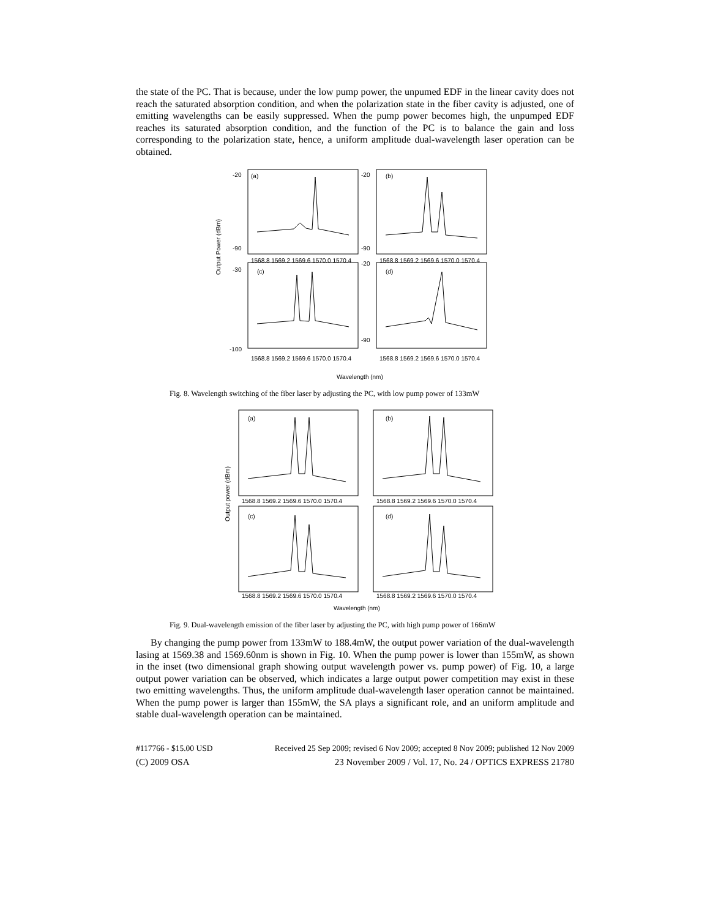the state of the PC. That is because, under the low pump power, the unpumed EDF in the linear cavity does not reach the saturated absorption condition, and when the polarization state in the fiber cavity is adjusted, one of emitting wavelengths can be easily suppressed. When the pump power becomes high, the unpumped EDF reaches its saturated absorption condition, and the function of the PC is to balance the gain and loss corresponding to the polarization state, hence, a uniform amplitude dual-wavelength laser operation can be obtained.
Output Power (dBm)
Wavelength (nm)
(a)
(b)
(c)
(d)
1568.8 1569.2 1569.6 1570.0 1570.4
1568.8 1569.2 1569.6 1570.0 1570.4
1568.8 1569.2 1569.6 1570.0 1570.4
1568.8 1569.2 1569.6 1570.0 1570.4
-20
-90
-20
-90
-100
-30
-20
-90
Fig. 8. Wavelength switching of the fiber laser by adjusting the PC, with low pump power of 133mW
Output power (dBm)
Wavelength (nm)
(a)
(b)
(c)
(d)
1568.8 1569.2 1569.6 1570.0 1570.4
1568.8 1569.2 1569.6 1570.0 1570.4
1568.8 1569.2 1569.6 1570.0 1570.4
1568.8 1569.2 1569.6 1570.0 1570.4
Fig. 9. Dual-wavelength emission of the fiber laser by adjusting the PC, with high pump power of 166mW
By changing the pump power from 133mW to 188.4mW, the output power variation of the dual-wavelength lasing at 1569.38 and 1569.60nm is shown in Fig. 10. When the pump power is lower than 155mW, as shown in the inset (two dimensional graph showing output wavelength power vs. pump power) of Fig. 10, a large output power variation can be observed, which indicates a large output power competition may exist in these two emitting wavelengths. Thus, the uniform amplitude dual-wavelength laser operation cannot be maintained. When the pump power is larger than 155mW, the SA plays a significant role, and an uniform amplitude and stable dual-wavelength operation can be maintained.
#117766 - $15.00 USD Received 25 Sep 2009; revised 6 Nov 2009; accepted 8 Nov 2009; published 12 Nov 2009
(C) 2009 OSA 23 November 2009 / Vol. 17, No. 24 / OPTICS EXPRESS 21780